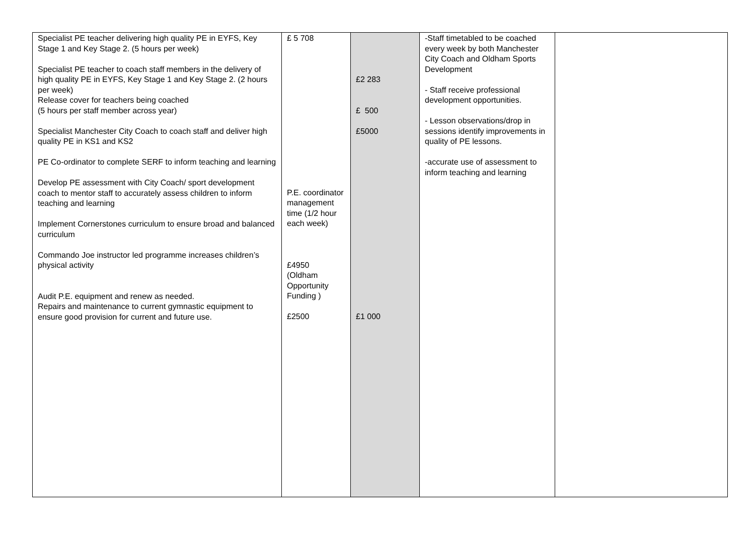| Specialist PE teacher delivering high quality PE in EYFS, Key Stage 1 and Key Stage 2. (5 hours per week) Specialist PE teacher to coach staff members in the delivery of high quality PE in EYFS, Key Stage 1 and Key Stage 2. (2 hours per week) Release cover for teachers being coached (5 hours per staff member across year) Specialist Manchester City Coach to coach staff and deliver high quality PE in KS1 and KS2 PE Co-ordinator to complete SERF to inform teaching and learning Develop PE assessment with City Coach/ sport development coach to mentor staff to accurately assess children to inform teaching and learning Implement Cornerstones curriculum to ensure broad and balanced curriculum Commando Joe instructor led programme increases children’s physical activity Audit P.E. equipment and renew as needed. Repairs and maintenance to current gymnastic equipment to ensure good provision for current and future use. | £ 5 708 P.E. coordinator management time (1/2 hour each week) £4950 (Oldham Opportunity Funding ) £2500 | £2 283 £ 500 £5000 £1 000 | -Staff timetabled to be coached every week by both Manchester City Coach and Oldham Sports Development - Staff receive professional development opportunities. - Lesson observations/drop in sessions identify improvements in quality of PE lessons. -accurate use of assessment to inform teaching and learning | |